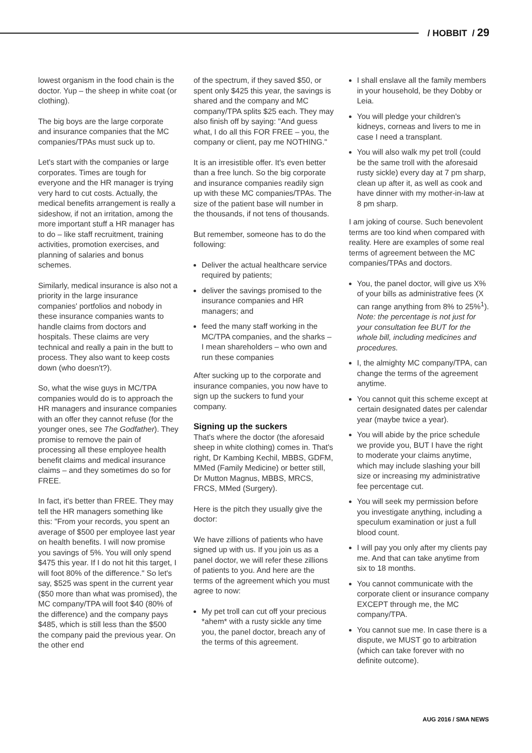/ HOBBIT / 29
lowest organism in the food chain is the doctor. Yup – the sheep in white coat (or clothing).
The big boys are the large corporate and insurance companies that the MC companies/TPAs must suck up to.
Let's start with the companies or large corporates. Times are tough for everyone and the HR manager is trying very hard to cut costs. Actually, the medical benefits arrangement is really a sideshow, if not an irritation, among the more important stuff a HR manager has to do – like staff recruitment, training activities, promotion exercises, and planning of salaries and bonus schemes.
Similarly, medical insurance is also not a priority in the large insurance companies' portfolios and nobody in these insurance companies wants to handle claims from doctors and hospitals. These claims are very technical and really a pain in the butt to process. They also want to keep costs down (who doesn't?).
So, what the wise guys in MC/TPA companies would do is to approach the HR managers and insurance companies with an offer they cannot refuse (for the younger ones, see The Godfather). They promise to remove the pain of processing all these employee health benefit claims and medical insurance claims – and they sometimes do so for FREE.
In fact, it's better than FREE. They may tell the HR managers something like this: "From your records, you spent an average of $500 per employee last year on health benefits. I will now promise you savings of 5%. You will only spend $475 this year. If I do not hit this target, I will foot 80% of the difference." So let's say, $525 was spent in the current year ($50 more than what was promised), the MC company/TPA will foot $40 (80% of the difference) and the company pays $485, which is still less than the $500 the company paid the previous year. On the other end
of the spectrum, if they saved $50, or spent only $425 this year, the savings is shared and the company and MC company/TPA splits $25 each. They may also finish off by saying: "And guess what, I do all this FOR FREE – you, the company or client, pay me NOTHING."
It is an irresistible offer. It's even better than a free lunch. So the big corporate and insurance companies readily sign up with these MC companies/TPAs. The size of the patient base will number in the thousands, if not tens of thousands.
But remember, someone has to do the following:
Deliver the actual healthcare service required by patients;
deliver the savings promised to the insurance companies and HR managers; and
feed the many staff working in the MC/TPA companies, and the sharks – I mean shareholders – who own and run these companies
After sucking up to the corporate and insurance companies, you now have to sign up the suckers to fund your company.
Signing up the suckers
That's where the doctor (the aforesaid sheep in white clothing) comes in. That's right, Dr Kambing Kechil, MBBS, GDFM, MMed (Family Medicine) or better still, Dr Mutton Magnus, MBBS, MRCS, FRCS, MMed (Surgery).
Here is the pitch they usually give the doctor:
We have zillions of patients who have signed up with us. If you join us as a panel doctor, we will refer these zillions of patients to you. And here are the terms of the agreement which you must agree to now:
My pet troll can cut off your precious *ahem* with a rusty sickle any time you, the panel doctor, breach any of the terms of this agreement.
I shall enslave all the family members in your household, be they Dobby or Leia.
You will pledge your children's kidneys, corneas and livers to me in case I need a transplant.
You will also walk my pet troll (could be the same troll with the aforesaid rusty sickle) every day at 7 pm sharp, clean up after it, as well as cook and have dinner with my mother-in-law at 8 pm sharp.
I am joking of course. Such benevolent terms are too kind when compared with reality. Here are examples of some real terms of agreement between the MC companies/TPAs and doctors.
You, the panel doctor, will give us X% of your bills as administrative fees (X can range anything from 8% to 25%<sup>1</sup>). Note: the percentage is not just for your consultation fee BUT for the whole bill, including medicines and procedures.
I, the almighty MC company/TPA, can change the terms of the agreement anytime.
You cannot quit this scheme except at certain designated dates per calendar year (maybe twice a year).
You will abide by the price schedule we provide you, BUT I have the right to moderate your claims anytime, which may include slashing your bill size or increasing my administrative fee percentage cut.
You will seek my permission before you investigate anything, including a speculum examination or just a full blood count.
I will pay you only after my clients pay me. And that can take anytime from six to 18 months.
You cannot communicate with the corporate client or insurance company EXCEPT through me, the MC company/TPA.
You cannot sue me. In case there is a dispute, we MUST go to arbitration (which can take forever with no definite outcome).
AUG 2016 / SMA NEWS